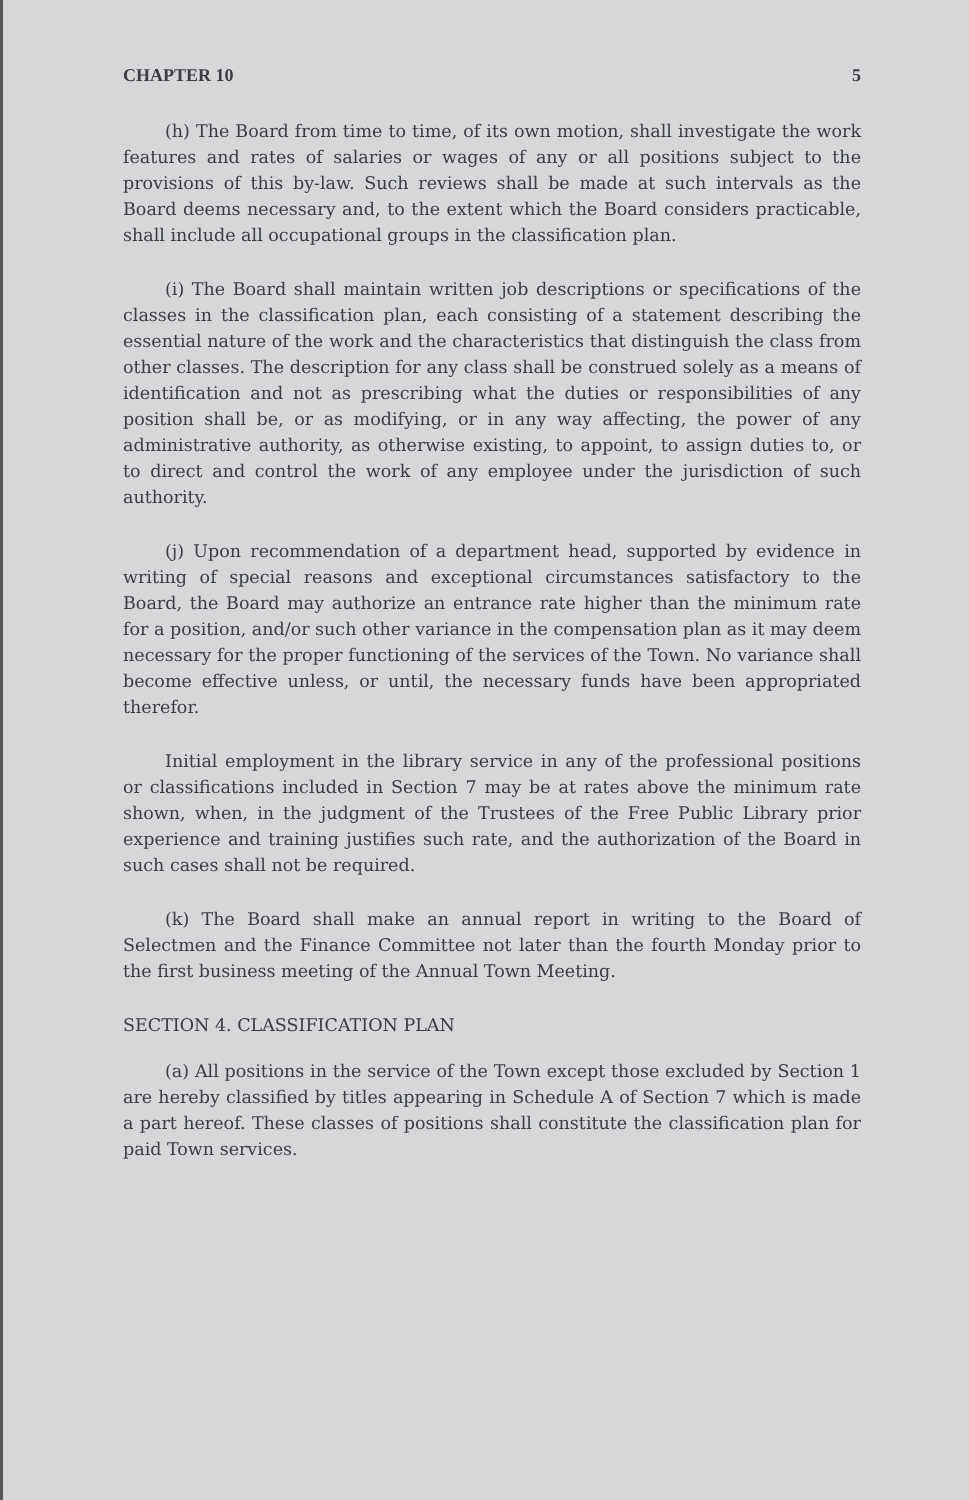CHAPTER 10 5
(h) The Board from time to time, of its own motion, shall investigate the work features and rates of salaries or wages of any or all positions subject to the provisions of this by-law. Such reviews shall be made at such intervals as the Board deems necessary and, to the extent which the Board considers practicable, shall include all occupational groups in the classification plan.
(i) The Board shall maintain written job descriptions or specifications of the classes in the classification plan, each consisting of a statement describing the essential nature of the work and the characteristics that distinguish the class from other classes. The description for any class shall be construed solely as a means of identification and not as prescribing what the duties or responsibilities of any position shall be, or as modifying, or in any way affecting, the power of any administrative authority, as otherwise existing, to appoint, to assign duties to, or to direct and control the work of any employee under the jurisdiction of such authority.
(j) Upon recommendation of a department head, supported by evidence in writing of special reasons and exceptional circumstances satisfactory to the Board, the Board may authorize an entrance rate higher than the minimum rate for a position, and/or such other variance in the compensation plan as it may deem necessary for the proper functioning of the services of the Town. No variance shall become effective unless, or until, the necessary funds have been appropriated therefor.
Initial employment in the library service in any of the professional positions or classifications included in Section 7 may be at rates above the minimum rate shown, when, in the judgment of the Trustees of the Free Public Library prior experience and training justifies such rate, and the authorization of the Board in such cases shall not be required.
(k) The Board shall make an annual report in writing to the Board of Selectmen and the Finance Committee not later than the fourth Monday prior to the first business meeting of the Annual Town Meeting.
SECTION 4. CLASSIFICATION PLAN
(a) All positions in the service of the Town except those excluded by Section 1 are hereby classified by titles appearing in Schedule A of Section 7 which is made a part hereof. These classes of positions shall constitute the classification plan for paid Town services.